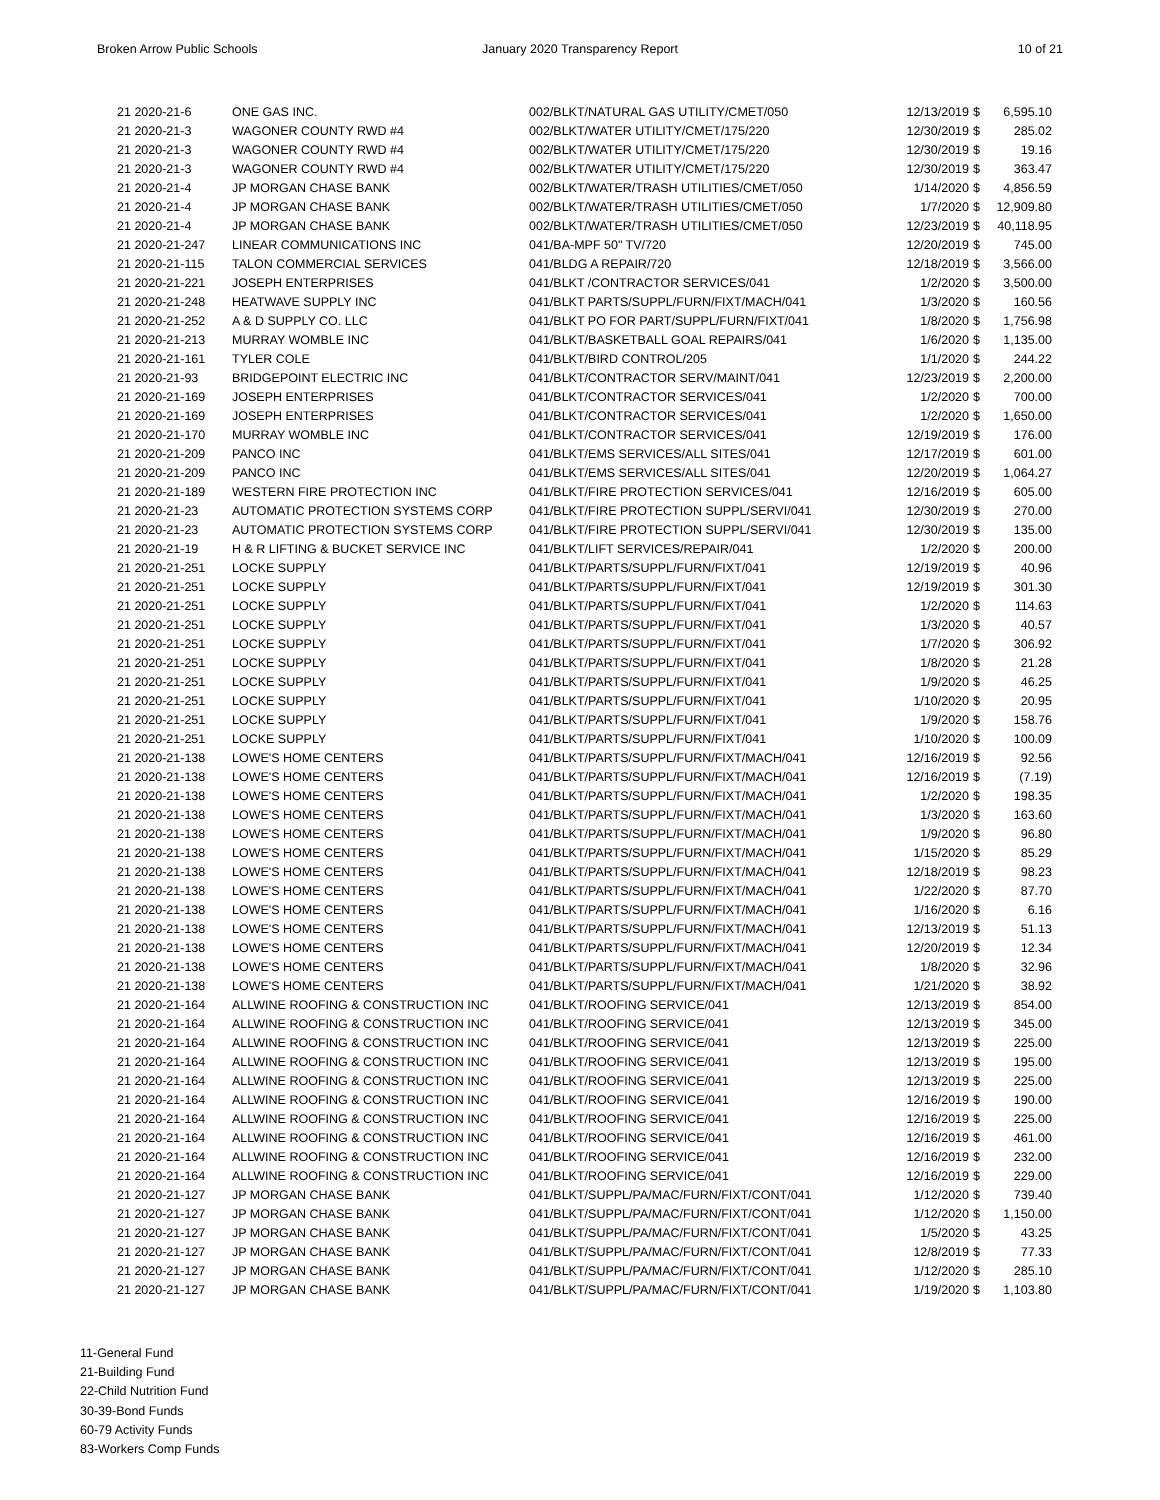Broken Arrow Public Schools January 2020 Transparency Report
10 of 21
| 21 2020-21-6 | ONE GAS INC. | 002/BLKT/NATURAL GAS UTILITY/CMET/050 | 12/13/2019 | $ | 6,595.10 |
| 21 2020-21-3 | WAGONER COUNTY RWD #4 | 002/BLKT/WATER UTILITY/CMET/175/220 | 12/30/2019 | $ | 285.02 |
| 21 2020-21-3 | WAGONER COUNTY RWD #4 | 002/BLKT/WATER UTILITY/CMET/175/220 | 12/30/2019 | $ | 19.16 |
| 21 2020-21-3 | WAGONER COUNTY RWD #4 | 002/BLKT/WATER UTILITY/CMET/175/220 | 12/30/2019 | $ | 363.47 |
| 21 2020-21-4 | JP MORGAN CHASE BANK | 002/BLKT/WATER/TRASH UTILITIES/CMET/050 | 1/14/2020 | $ | 4,856.59 |
| 21 2020-21-4 | JP MORGAN CHASE BANK | 002/BLKT/WATER/TRASH UTILITIES/CMET/050 | 1/7/2020 | $ | 12,909.80 |
| 21 2020-21-4 | JP MORGAN CHASE BANK | 002/BLKT/WATER/TRASH UTILITIES/CMET/050 | 12/23/2019 | $ | 40,118.95 |
| 21 2020-21-247 | LINEAR COMMUNICATIONS INC | 041/BA-MPF 50" TV/720 | 12/20/2019 | $ | 745.00 |
| 21 2020-21-115 | TALON COMMERCIAL SERVICES | 041/BLDG A REPAIR/720 | 12/18/2019 | $ | 3,566.00 |
| 21 2020-21-221 | JOSEPH ENTERPRISES | 041/BLKT /CONTRACTOR SERVICES/041 | 1/2/2020 | $ | 3,500.00 |
| 21 2020-21-248 | HEATWAVE SUPPLY INC | 041/BLKT PARTS/SUPPL/FURN/FIXT/MACH/041 | 1/3/2020 | $ | 160.56 |
| 21 2020-21-252 | A & D SUPPLY CO. LLC | 041/BLKT PO FOR PART/SUPPL/FURN/FIXT/041 | 1/8/2020 | $ | 1,756.98 |
| 21 2020-21-213 | MURRAY WOMBLE INC | 041/BLKT/BASKETBALL GOAL REPAIRS/041 | 1/6/2020 | $ | 1,135.00 |
| 21 2020-21-161 | TYLER COLE | 041/BLKT/BIRD CONTROL/205 | 1/1/2020 | $ | 244.22 |
| 21 2020-21-93 | BRIDGEPOINT ELECTRIC INC | 041/BLKT/CONTRACTOR SERV/MAINT/041 | 12/23/2019 | $ | 2,200.00 |
| 21 2020-21-169 | JOSEPH ENTERPRISES | 041/BLKT/CONTRACTOR SERVICES/041 | 1/2/2020 | $ | 700.00 |
| 21 2020-21-169 | JOSEPH ENTERPRISES | 041/BLKT/CONTRACTOR SERVICES/041 | 1/2/2020 | $ | 1,650.00 |
| 21 2020-21-170 | MURRAY WOMBLE INC | 041/BLKT/CONTRACTOR SERVICES/041 | 12/19/2019 | $ | 176.00 |
| 21 2020-21-209 | PANCO INC | 041/BLKT/EMS SERVICES/ALL SITES/041 | 12/17/2019 | $ | 601.00 |
| 21 2020-21-209 | PANCO INC | 041/BLKT/EMS SERVICES/ALL SITES/041 | 12/20/2019 | $ | 1,064.27 |
| 21 2020-21-189 | WESTERN FIRE PROTECTION INC | 041/BLKT/FIRE PROTECTION SERVICES/041 | 12/16/2019 | $ | 605.00 |
| 21 2020-21-23 | AUTOMATIC PROTECTION SYSTEMS CORP | 041/BLKT/FIRE PROTECTION SUPPL/SERVI/041 | 12/30/2019 | $ | 270.00 |
| 21 2020-21-23 | AUTOMATIC PROTECTION SYSTEMS CORP | 041/BLKT/FIRE PROTECTION SUPPL/SERVI/041 | 12/30/2019 | $ | 135.00 |
| 21 2020-21-19 | H & R LIFTING & BUCKET SERVICE INC | 041/BLKT/LIFT SERVICES/REPAIR/041 | 1/2/2020 | $ | 200.00 |
| 21 2020-21-251 | LOCKE SUPPLY | 041/BLKT/PARTS/SUPPL/FURN/FIXT/041 | 12/19/2019 | $ | 40.96 |
| 21 2020-21-251 | LOCKE SUPPLY | 041/BLKT/PARTS/SUPPL/FURN/FIXT/041 | 12/19/2019 | $ | 301.30 |
| 21 2020-21-251 | LOCKE SUPPLY | 041/BLKT/PARTS/SUPPL/FURN/FIXT/041 | 1/2/2020 | $ | 114.63 |
| 21 2020-21-251 | LOCKE SUPPLY | 041/BLKT/PARTS/SUPPL/FURN/FIXT/041 | 1/3/2020 | $ | 40.57 |
| 21 2020-21-251 | LOCKE SUPPLY | 041/BLKT/PARTS/SUPPL/FURN/FIXT/041 | 1/7/2020 | $ | 306.92 |
| 21 2020-21-251 | LOCKE SUPPLY | 041/BLKT/PARTS/SUPPL/FURN/FIXT/041 | 1/8/2020 | $ | 21.28 |
| 21 2020-21-251 | LOCKE SUPPLY | 041/BLKT/PARTS/SUPPL/FURN/FIXT/041 | 1/9/2020 | $ | 46.25 |
| 21 2020-21-251 | LOCKE SUPPLY | 041/BLKT/PARTS/SUPPL/FURN/FIXT/041 | 1/10/2020 | $ | 20.95 |
| 21 2020-21-251 | LOCKE SUPPLY | 041/BLKT/PARTS/SUPPL/FURN/FIXT/041 | 1/9/2020 | $ | 158.76 |
| 21 2020-21-251 | LOCKE SUPPLY | 041/BLKT/PARTS/SUPPL/FURN/FIXT/041 | 1/10/2020 | $ | 100.09 |
| 21 2020-21-138 | LOWE'S HOME CENTERS | 041/BLKT/PARTS/SUPPL/FURN/FIXT/MACH/041 | 12/16/2019 | $ | 92.56 |
| 21 2020-21-138 | LOWE'S HOME CENTERS | 041/BLKT/PARTS/SUPPL/FURN/FIXT/MACH/041 | 12/16/2019 | $ | (7.19) |
| 21 2020-21-138 | LOWE'S HOME CENTERS | 041/BLKT/PARTS/SUPPL/FURN/FIXT/MACH/041 | 1/2/2020 | $ | 198.35 |
| 21 2020-21-138 | LOWE'S HOME CENTERS | 041/BLKT/PARTS/SUPPL/FURN/FIXT/MACH/041 | 1/3/2020 | $ | 163.60 |
| 21 2020-21-138 | LOWE'S HOME CENTERS | 041/BLKT/PARTS/SUPPL/FURN/FIXT/MACH/041 | 1/9/2020 | $ | 96.80 |
| 21 2020-21-138 | LOWE'S HOME CENTERS | 041/BLKT/PARTS/SUPPL/FURN/FIXT/MACH/041 | 1/15/2020 | $ | 85.29 |
| 21 2020-21-138 | LOWE'S HOME CENTERS | 041/BLKT/PARTS/SUPPL/FURN/FIXT/MACH/041 | 12/18/2019 | $ | 98.23 |
| 21 2020-21-138 | LOWE'S HOME CENTERS | 041/BLKT/PARTS/SUPPL/FURN/FIXT/MACH/041 | 1/22/2020 | $ | 87.70 |
| 21 2020-21-138 | LOWE'S HOME CENTERS | 041/BLKT/PARTS/SUPPL/FURN/FIXT/MACH/041 | 1/16/2020 | $ | 6.16 |
| 21 2020-21-138 | LOWE'S HOME CENTERS | 041/BLKT/PARTS/SUPPL/FURN/FIXT/MACH/041 | 12/13/2019 | $ | 51.13 |
| 21 2020-21-138 | LOWE'S HOME CENTERS | 041/BLKT/PARTS/SUPPL/FURN/FIXT/MACH/041 | 12/20/2019 | $ | 12.34 |
| 21 2020-21-138 | LOWE'S HOME CENTERS | 041/BLKT/PARTS/SUPPL/FURN/FIXT/MACH/041 | 1/8/2020 | $ | 32.96 |
| 21 2020-21-138 | LOWE'S HOME CENTERS | 041/BLKT/PARTS/SUPPL/FURN/FIXT/MACH/041 | 1/21/2020 | $ | 38.92 |
| 21 2020-21-164 | ALLWINE ROOFING & CONSTRUCTION INC | 041/BLKT/ROOFING SERVICE/041 | 12/13/2019 | $ | 854.00 |
| 21 2020-21-164 | ALLWINE ROOFING & CONSTRUCTION INC | 041/BLKT/ROOFING SERVICE/041 | 12/13/2019 | $ | 345.00 |
| 21 2020-21-164 | ALLWINE ROOFING & CONSTRUCTION INC | 041/BLKT/ROOFING SERVICE/041 | 12/13/2019 | $ | 225.00 |
| 21 2020-21-164 | ALLWINE ROOFING & CONSTRUCTION INC | 041/BLKT/ROOFING SERVICE/041 | 12/13/2019 | $ | 195.00 |
| 21 2020-21-164 | ALLWINE ROOFING & CONSTRUCTION INC | 041/BLKT/ROOFING SERVICE/041 | 12/13/2019 | $ | 225.00 |
| 21 2020-21-164 | ALLWINE ROOFING & CONSTRUCTION INC | 041/BLKT/ROOFING SERVICE/041 | 12/16/2019 | $ | 190.00 |
| 21 2020-21-164 | ALLWINE ROOFING & CONSTRUCTION INC | 041/BLKT/ROOFING SERVICE/041 | 12/16/2019 | $ | 225.00 |
| 21 2020-21-164 | ALLWINE ROOFING & CONSTRUCTION INC | 041/BLKT/ROOFING SERVICE/041 | 12/16/2019 | $ | 461.00 |
| 21 2020-21-164 | ALLWINE ROOFING & CONSTRUCTION INC | 041/BLKT/ROOFING SERVICE/041 | 12/16/2019 | $ | 232.00 |
| 21 2020-21-164 | ALLWINE ROOFING & CONSTRUCTION INC | 041/BLKT/ROOFING SERVICE/041 | 12/16/2019 | $ | 229.00 |
| 21 2020-21-127 | JP MORGAN CHASE BANK | 041/BLKT/SUPPL/PA/MAC/FURN/FIXT/CONT/041 | 1/12/2020 | $ | 739.40 |
| 21 2020-21-127 | JP MORGAN CHASE BANK | 041/BLKT/SUPPL/PA/MAC/FURN/FIXT/CONT/041 | 1/12/2020 | $ | 1,150.00 |
| 21 2020-21-127 | JP MORGAN CHASE BANK | 041/BLKT/SUPPL/PA/MAC/FURN/FIXT/CONT/041 | 1/5/2020 | $ | 43.25 |
| 21 2020-21-127 | JP MORGAN CHASE BANK | 041/BLKT/SUPPL/PA/MAC/FURN/FIXT/CONT/041 | 12/8/2019 | $ | 77.33 |
| 21 2020-21-127 | JP MORGAN CHASE BANK | 041/BLKT/SUPPL/PA/MAC/FURN/FIXT/CONT/041 | 1/12/2020 | $ | 285.10 |
| 21 2020-21-127 | JP MORGAN CHASE BANK | 041/BLKT/SUPPL/PA/MAC/FURN/FIXT/CONT/041 | 1/19/2020 | $ | 1,103.80 |
11-General Fund
21-Building Fund
22-Child Nutrition Fund
30-39-Bond Funds
60-79 Activity Funds
83-Workers Comp Funds